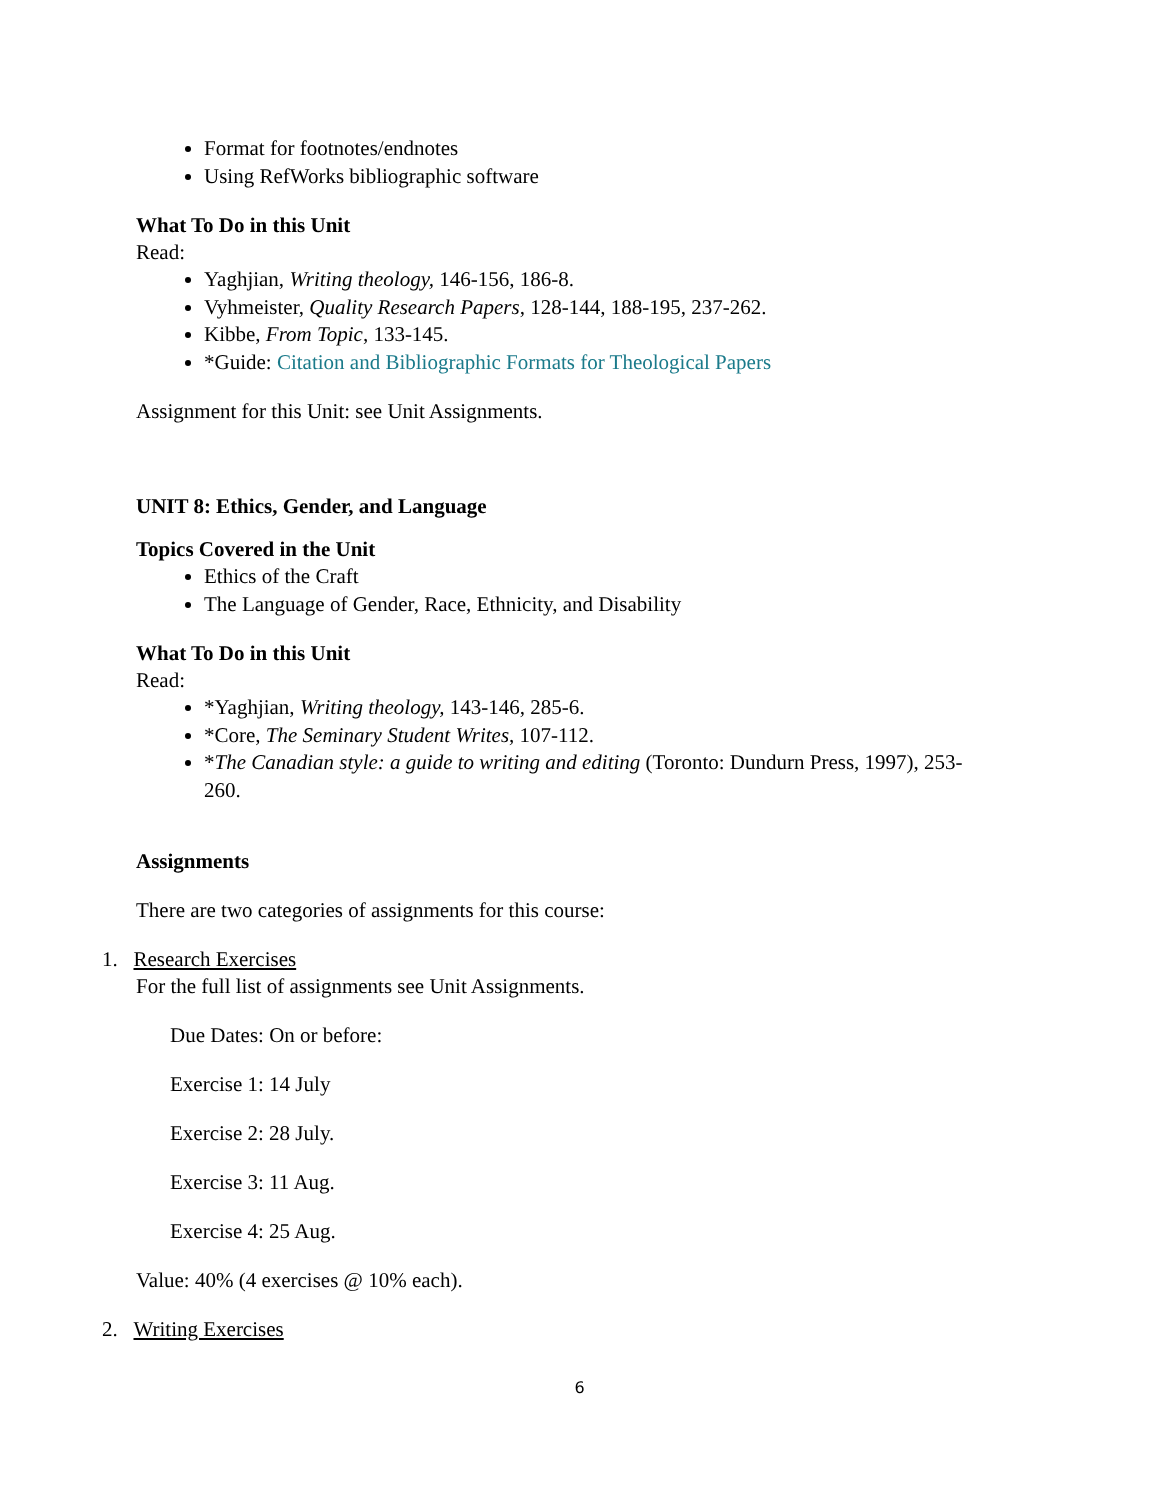Format for footnotes/endnotes
Using RefWorks bibliographic software
What To Do in this Unit
Read:
Yaghjian, Writing theology, 146-156, 186-8.
Vyhmeister, Quality Research Papers, 128-144, 188-195, 237-262.
Kibbe, From Topic, 133-145.
*Guide: Citation and Bibliographic Formats for Theological Papers
Assignment for this Unit: see Unit Assignments.
UNIT 8: Ethics, Gender, and Language
Topics Covered in the Unit
Ethics of the Craft
The Language of Gender, Race, Ethnicity, and Disability
What To Do in this Unit
Read:
*Yaghjian, Writing theology, 143-146, 285-6.
*Core, The Seminary Student Writes, 107-112.
*The Canadian style: a guide to writing and editing (Toronto: Dundurn Press, 1997), 253-260.
Assignments
There are two categories of assignments for this course:
1. Research Exercises
For the full list of assignments see Unit Assignments.
Due Dates: On or before:
Exercise 1: 14 July
Exercise 2: 28 July.
Exercise 3: 11 Aug.
Exercise 4: 25 Aug.
Value: 40% (4 exercises @ 10% each).
2. Writing Exercises
6